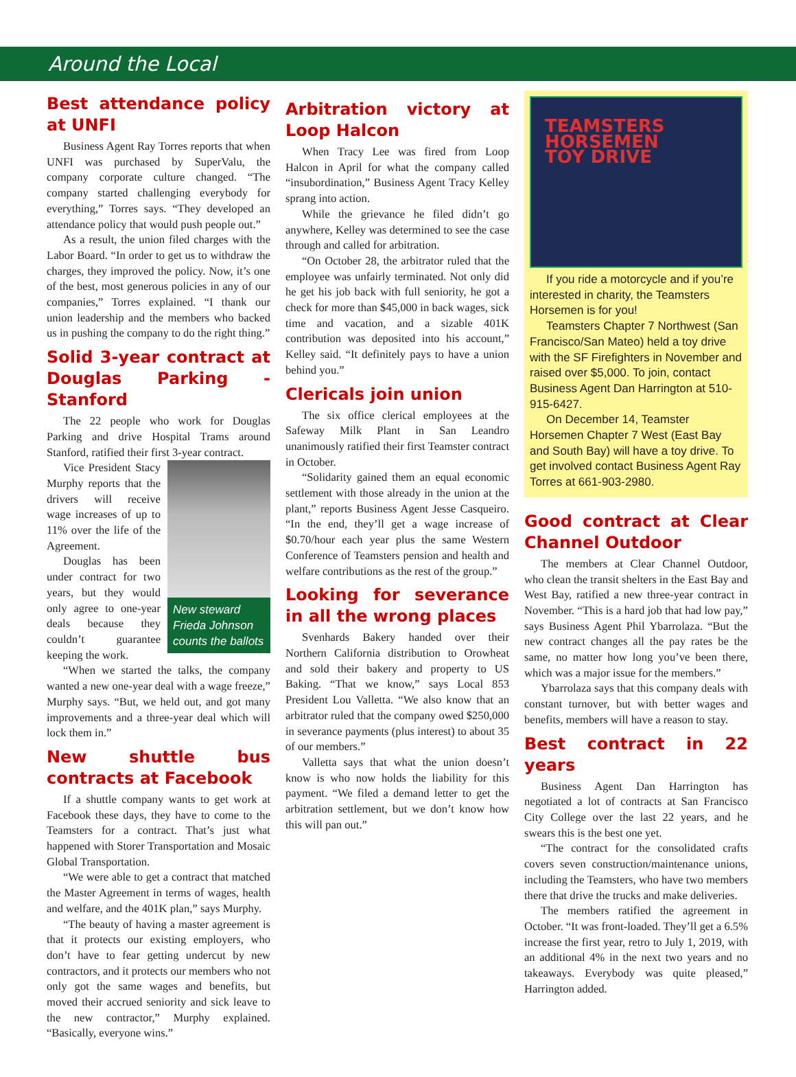Around the Local
Best attendance policy at UNFI
Business Agent Ray Torres reports that when UNFI was purchased by SuperValu, the company corporate culture changed. “The company started challenging everybody for everything,” Torres says. “They developed an attendance policy that would push people out.”
As a result, the union filed charges with the Labor Board. “In order to get us to withdraw the charges, they improved the policy. Now, it’s one of the best, most generous policies in any of our companies,” Torres explained. “I thank our union leadership and the members who backed us in pushing the company to do the right thing.”
Solid 3-year contract at Douglas Parking - Stanford
The 22 people who work for Douglas Parking and drive Hospital Trams around Stanford, ratified their first 3-year contract.
New steward Frieda Johnson counts the ballots
Vice President Stacy Murphy reports that the drivers will receive wage increases of up to 11% over the life of the Agreement.
Douglas has been under contract for two years, but they would only agree to one-year deals because they couldn’t guarantee keeping the work.
“When we started the talks, the company wanted a new one-year deal with a wage freeze,” Murphy says. “But, we held out, and got many improvements and a three-year deal which will lock them in.”
New shuttle bus contracts at Facebook
If a shuttle company wants to get work at Facebook these days, they have to come to the Teamsters for a contract. That’s just what happened with Storer Transportation and Mosaic Global Transportation.
“We were able to get a contract that matched the Master Agreement in terms of wages, health and welfare, and the 401K plan,” says Murphy.
“The beauty of having a master agreement is that it protects our existing employers, who don’t have to fear getting undercut by new contractors, and it protects our members who not only got the same wages and benefits, but moved their accrued seniority and sick leave to the new contractor,” Murphy explained. “Basically, everyone wins.”
Arbitration victory at Loop Halcon
When Tracy Lee was fired from Loop Halcon in April for what the company called “insubordination,” Business Agent Tracy Kelley sprang into action.
While the grievance he filed didn’t go anywhere, Kelley was determined to see the case through and called for arbitration.
“On October 28, the arbitrator ruled that the employee was unfairly terminated. Not only did he get his job back with full seniority, he got a check for more than $45,000 in back wages, sick time and vacation, and a sizable 401K contribution was deposited into his account,” Kelley said. “It definitely pays to have a union behind you.”
Clericals join union
The six office clerical employees at the Safeway Milk Plant in San Leandro unanimously ratified their first Teamster contract in October.
“Solidarity gained them an equal economic settlement with those already in the union at the plant,” reports Business Agent Jesse Casqueiro. “In the end, they’ll get a wage increase of $0.70/hour each year plus the same Western Conference of Teamsters pension and health and welfare contributions as the rest of the group.”
Looking for severance in all the wrong places
Svenhards Bakery handed over their Northern California distribution to Orowheat and sold their bakery and property to US Baking. “That we know,” says Local 853 President Lou Valletta. “We also know that an arbitrator ruled that the company owed $250,000 in severance payments (plus interest) to about 35 of our members.”
Valletta says that what the union doesn’t know is who now holds the liability for this payment. “We filed a demand letter to get the arbitration settlement, but we don’t know how this will pan out.”
TEAMSTERS
HORSEMEN
TOY DRIVE
If you ride a motorcycle and if you’re interested in charity, the Teamsters Horsemen is for you!
Teamsters Chapter 7 Northwest (San Francisco/San Mateo) held a toy drive with the SF Firefighters in November and raised over $5,000. To join, contact Business Agent Dan Harrington at 510-915-6427.
On December 14, Teamster Horsemen Chapter 7 West (East Bay and South Bay) will have a toy drive. To get involved contact Business Agent Ray Torres at 661-903-2980.
Good contract at Clear Channel Outdoor
The members at Clear Channel Outdoor, who clean the transit shelters in the East Bay and West Bay, ratified a new three-year contract in November. “This is a hard job that had low pay,” says Business Agent Phil Ybarrolaza. “But the new contract changes all the pay rates be the same, no matter how long you’ve been there, which was a major issue for the members.”
Ybarrolaza says that this company deals with constant turnover, but with better wages and benefits, members will have a reason to stay.
Best contract in 22 years
Business Agent Dan Harrington has negotiated a lot of contracts at San Francisco City College over the last 22 years, and he swears this is the best one yet.
“The contract for the consolidated crafts covers seven construction/maintenance unions, including the Teamsters, who have two members there that drive the trucks and make deliveries.
The members ratified the agreement in October. “It was front-loaded. They’ll get a 6.5% increase the first year, retro to July 1, 2019, with an additional 4% in the next two years and no takeaways. Everybody was quite pleased,” Harrington added.